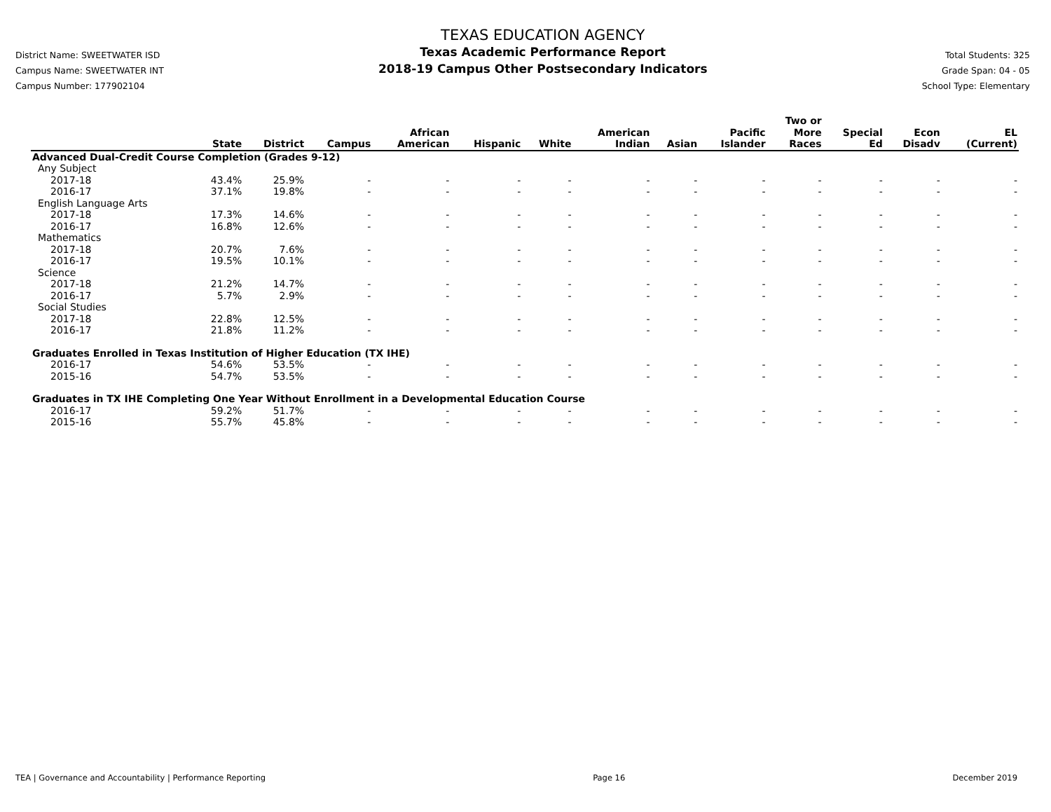District Name: SWEETWATER ISD
Campus Name: SWEETWATER INT
Campus Number: 177902104
TEXAS EDUCATION AGENCY
Texas Academic Performance Report
2018-19 Campus Other Postsecondary Indicators
Total Students: 325
Grade Span: 04 - 05
School Type: Elementary
| | State | District | Campus | African American | Hispanic | White | American Indian | Asian | Pacific Islander | Two or More Races | Special Ed | Econ Disadv | EL (Current) |
| --- | --- | --- | --- | --- | --- | --- | --- | --- | --- | --- | --- | --- | --- |
| Advanced Dual-Credit Course Completion (Grades 9-12) | | | | | | | | | | | | | |
| Any Subject | | | | | | | | | | | | | |
| 2017-18 | 43.4% | 25.9% | - | - | - | - | - | - | - | - | - | - | - |
| 2016-17 | 37.1% | 19.8% | - | - | - | - | - | - | - | - | - | - | - |
| English Language Arts | | | | | | | | | | | | | |
| 2017-18 | 17.3% | 14.6% | - | - | - | - | - | - | - | - | - | - | - |
| 2016-17 | 16.8% | 12.6% | - | - | - | - | - | - | - | - | - | - | - |
| Mathematics | | | | | | | | | | | | | |
| 2017-18 | 20.7% | 7.6% | - | - | - | - | - | - | - | - | - | - | - |
| 2016-17 | 19.5% | 10.1% | - | - | - | - | - | - | - | - | - | - | - |
| Science | | | | | | | | | | | | | |
| 2017-18 | 21.2% | 14.7% | - | - | - | - | - | - | - | - | - | - | - |
| 2016-17 | 5.7% | 2.9% | - | - | - | - | - | - | - | - | - | - | - |
| Social Studies | | | | | | | | | | | | | |
| 2017-18 | 22.8% | 12.5% | - | - | - | - | - | - | - | - | - | - | - |
| 2016-17 | 21.8% | 11.2% | - | - | - | - | - | - | - | - | - | - | - |
| Graduates Enrolled in Texas Institution of Higher Education (TX IHE) | | | | | | | | | | | | | |
| 2016-17 | 54.6% | 53.5% | - | - | - | - | - | - | - | - | - | - | - |
| 2015-16 | 54.7% | 53.5% | - | - | - | - | - | - | - | - | - | - | - |
| Graduates in TX IHE Completing One Year Without Enrollment in a Developmental Education Course | | | | | | | | | | | | | |
| 2016-17 | 59.2% | 51.7% | - | - | - | - | - | - | - | - | - | - | - |
| 2015-16 | 55.7% | 45.8% | - | - | - | - | - | - | - | - | - | - | - |
TEA | Governance and Accountability | Performance Reporting Page 16 December 2019